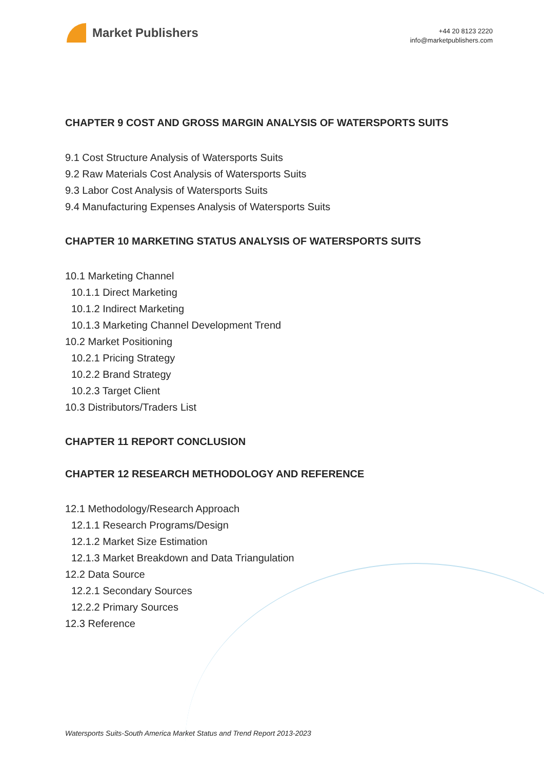Market Publishers
+44 20 8123 2220
info@marketpublishers.com
CHAPTER 9 COST AND GROSS MARGIN ANALYSIS OF WATERSPORTS SUITS
9.1 Cost Structure Analysis of Watersports Suits
9.2 Raw Materials Cost Analysis of Watersports Suits
9.3 Labor Cost Analysis of Watersports Suits
9.4 Manufacturing Expenses Analysis of Watersports Suits
CHAPTER 10 MARKETING STATUS ANALYSIS OF WATERSPORTS SUITS
10.1 Marketing Channel
10.1.1 Direct Marketing
10.1.2 Indirect Marketing
10.1.3 Marketing Channel Development Trend
10.2 Market Positioning
10.2.1 Pricing Strategy
10.2.2 Brand Strategy
10.2.3 Target Client
10.3 Distributors/Traders List
CHAPTER 11 REPORT CONCLUSION
CHAPTER 12 RESEARCH METHODOLOGY AND REFERENCE
12.1 Methodology/Research Approach
12.1.1 Research Programs/Design
12.1.2 Market Size Estimation
12.1.3 Market Breakdown and Data Triangulation
12.2 Data Source
12.2.1 Secondary Sources
12.2.2 Primary Sources
12.3 Reference
Watersports Suits-South America Market Status and Trend Report 2013-2023